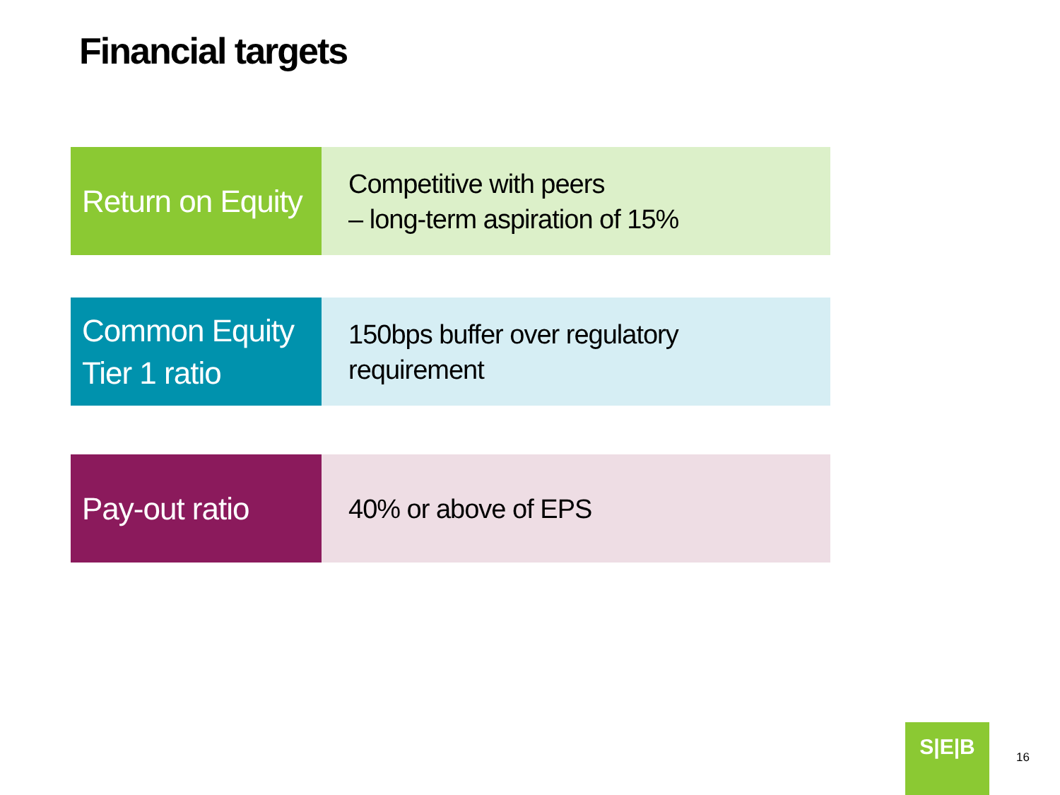Financial targets
Return on Equity
Competitive with peers
– long-term aspiration of 15%
Common Equity
Tier 1 ratio
150bps buffer over regulatory
requirement
Pay-out ratio
40% or above of EPS
S|E|B
16